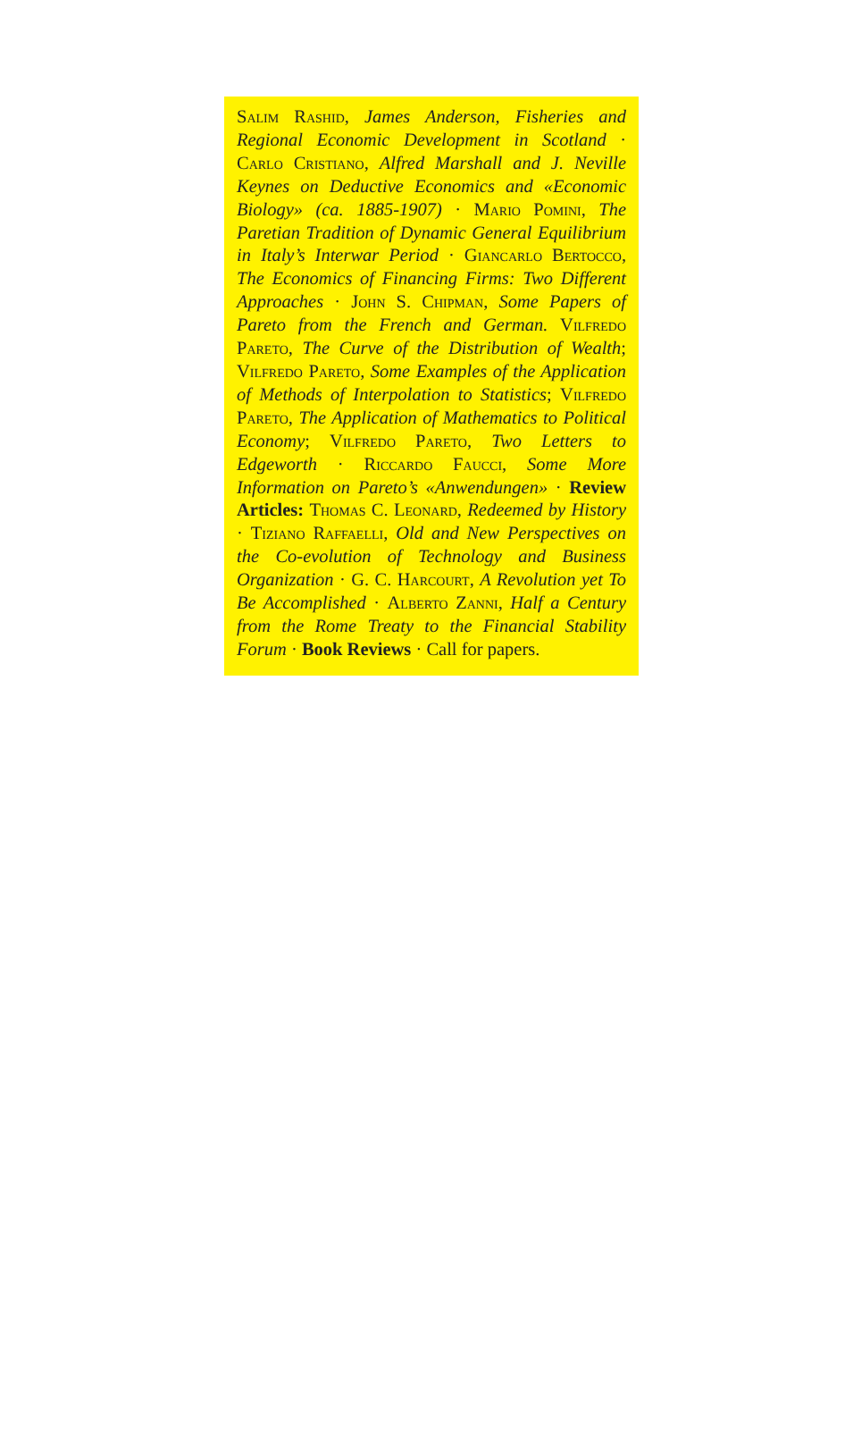Salim Rashid, James Anderson, Fisheries and Regional Economic Development in Scotland · Carlo Cristiano, Alfred Marshall and J. Neville Keynes on Deductive Economics and «Economic Biology» (ca. 1885-1907) · Mario Pomini, The Paretian Tradition of Dynamic General Equilibrium in Italy’s Interwar Period · Giancarlo Bertocco, The Economics of Financing Firms: Two Different Approaches · John S. Chipman, Some Papers of Pareto from the French and German. Vilfredo Pareto, The Curve of the Distribution of Wealth; Vilfredo Pareto, Some Examples of the Application of Methods of Interpolation to Statistics; Vilfredo Pareto, The Application of Mathematics to Political Economy; Vilfredo Pareto, Two Letters to Edgeworth · Riccardo Faucci, Some More Information on Pareto’s «Anwendungen» · Review Articles: Thomas C. Leonard, Redeemed by History · Tiziano Raffaelli, Old and New Perspectives on the Co-evolution of Technology and Business Organization · G. C. Harcourt, A Revolution yet To Be Accomplished · Alberto Zanni, Half a Century from the Rome Treaty to the Financial Stability Forum · Book Reviews · Call for papers.